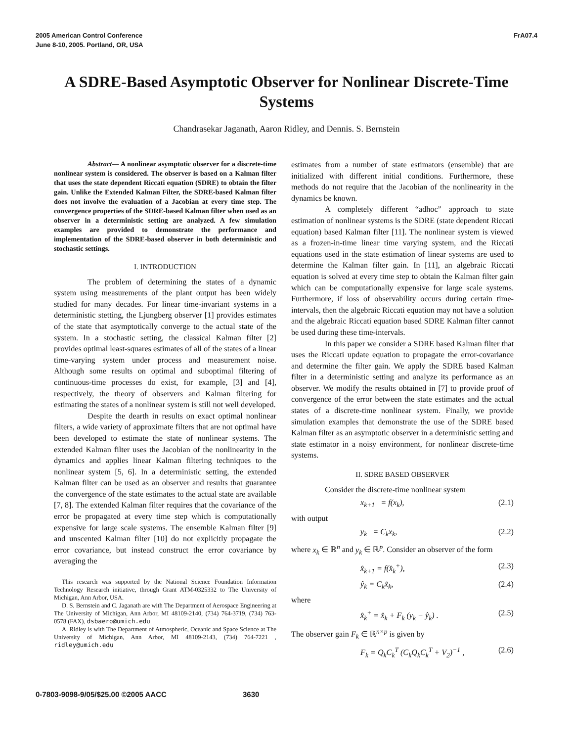2005 American Control Conference
June 8-10, 2005. Portland, OR, USA
FrA07.4
A SDRE-Based Asymptotic Observer for Nonlinear Discrete-Time Systems
Chandrasekar Jaganath, Aaron Ridley, and Dennis. S. Bernstein
Abstract— A nonlinear asymptotic observer for a discrete-time nonlinear system is considered. The observer is based on a Kalman filter that uses the state dependent Riccati equation (SDRE) to obtain the filter gain. Unlike the Extended Kalman Filter, the SDRE-based Kalman filter does not involve the evaluation of a Jacobian at every time step. The convergence properties of the SDRE-based Kalman filter when used as an observer in a deterministic setting are analyzed. A few simulation examples are provided to demonstrate the performance and implementation of the SDRE-based observer in both deterministic and stochastic settings.
I. INTRODUCTION
The problem of determining the states of a dynamic system using measurements of the plant output has been widely studied for many decades. For linear time-invariant systems in a deterministic stetting, the Ljungberg observer [1] provides estimates of the state that asymptotically converge to the actual state of the system. In a stochastic setting, the classical Kalman filter [2] provides optimal least-squares estimates of all of the states of a linear time-varying system under process and measurement noise. Although some results on optimal and suboptimal filtering of continuous-time processes do exist, for example, [3] and [4], respectively, the theory of observers and Kalman filtering for estimating the states of a nonlinear system is still not well developed.
Despite the dearth in results on exact optimal nonlinear filters, a wide variety of approximate filters that are not optimal have been developed to estimate the state of nonlinear systems. The extended Kalman filter uses the Jacobian of the nonlinearity in the dynamics and applies linear Kalman filtering techniques to the nonlinear system [5, 6]. In a deterministic setting, the extended Kalman filter can be used as an observer and results that guarantee the convergence of the state estimates to the actual state are available [7, 8]. The extended Kalman filter requires that the covariance of the error be propagated at every time step which is computationally expensive for large scale systems. The ensemble Kalman filter [9] and unscented Kalman filter [10] do not explicitly propagate the error covariance, but instead construct the error covariance by averaging the
This research was supported by the National Science Foundation Information Technology Research initiative, through Grant ATM-0325332 to The University of Michigan, Ann Arbor, USA.
D. S. Bernstein and C. Jaganath are with The Department of Aerospace Engineering at The University of Michigan, Ann Arbor, MI 48109-2140, (734) 764-3719, (734) 763-0578 (FAX), dsbaero@umich.edu
A. Ridley is with The Department of Atmospheric, Oceanic and Space Science at The University of Michigan, Ann Arbor, MI 48109-2143, (734) 764-7221 , ridley@umich.edu
estimates from a number of state estimators (ensemble) that are initialized with different initial conditions. Furthermore, these methods do not require that the Jacobian of the nonlinearity in the dynamics be known.
A completely different “adhoc” approach to state estimation of nonlinear systems is the SDRE (state dependent Riccati equation) based Kalman filter [11]. The nonlinear system is viewed as a frozen-in-time linear time varying system, and the Riccati equations used in the state estimation of linear systems are used to determine the Kalman filter gain. In [11], an algebraic Riccati equation is solved at every time step to obtain the Kalman filter gain which can be computationally expensive for large scale systems. Furthermore, if loss of observability occurs during certain time-intervals, then the algebraic Riccati equation may not have a solution and the algebraic Riccati equation based SDRE Kalman filter cannot be used during these time-intervals.
In this paper we consider a SDRE based Kalman filter that uses the Riccati update equation to propagate the error-covariance and determine the filter gain. We apply the SDRE based Kalman filter in a deterministic setting and analyze its performance as an observer. We modify the results obtained in [7] to provide proof of convergence of the error between the state estimates and the actual states of a discrete-time nonlinear system. Finally, we provide simulation examples that demonstrate the use of the SDRE based Kalman filter as an asymptotic observer in a deterministic setting and state estimator in a noisy environment, for nonlinear discrete-time systems.
II. SDRE BASED OBSERVER
Consider the discrete-time nonlinear system
x<sub>k+1</sub> = f(x<sub>k</sub>), (2.1)
with output
y<sub>k</sub> = C<sub>k</sub>x<sub>k</sub>, (2.2)
where x<sub>k</sub> ∈ ℝ<sup>n</sup> and y<sub>k</sub> ∈ ℝ<sup>p</sup>. Consider an observer of the form
x̂<sub>k+1</sub> = f(x̂<sub>k</sub><sup>+</sup>), (2.3)
ŷ<sub>k</sub> = C<sub>k</sub>x̂<sub>k</sub>, (2.4)
where
x̂<sub>k</sub><sup>+</sup> = x̂<sub>k</sub> + F<sub>k</sub> (y<sub>k</sub> − ŷ<sub>k</sub>) . (2.5)
The observer gain F<sub>k</sub> ∈ ℝ<sup>n×p</sup> is given by
F<sub>k</sub> = Q<sub>k</sub>C<sub>k</sub><sup>T</sup> (C<sub>k</sub>Q<sub>k</sub>C<sub>k</sub><sup>T</sup> + V<sub>2</sub>)<sup>−1</sup> , (2.6)
0-7803-9098-9/05/$25.00 ©2005 AACC 3630